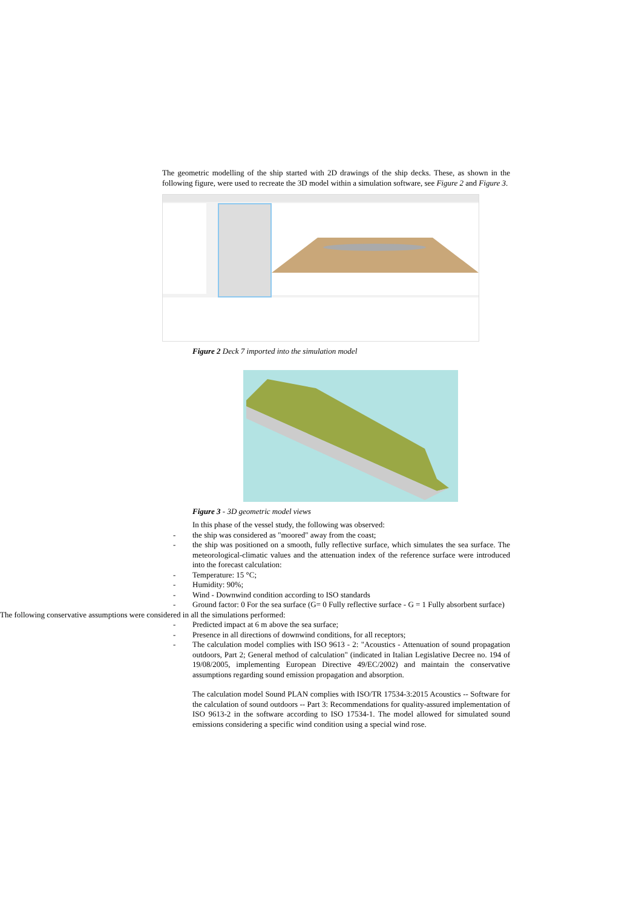The geometric modelling of the ship started with 2D drawings of the ship decks. These, as shown in the following figure, were used to recreate the 3D model within a simulation software, see Figure 2 and Figure 3.
Figure 2 Deck 7 imported into the simulation model
Figure 3 - 3D geometric model views
In this phase of the vessel study, the following was observed:
- the ship was considered as "moored" away from the coast;
- the ship was positioned on a smooth, fully reflective surface, which simulates the sea surface. The meteorological-climatic values and the attenuation index of the reference surface were introduced into the forecast calculation:
- Temperature: 15 °C;
- Humidity: 90%;
- Wind - Downwind condition according to ISO standards
- Ground factor: 0 For the sea surface (G= 0 Fully reflective surface - G = 1 Fully absorbent surface)
The following conservative assumptions were considered in all the simulations performed:
- Predicted impact at 6 m above the sea surface;
- Presence in all directions of downwind conditions, for all receptors;
- The calculation model complies with ISO 9613 - 2: "Acoustics - Attenuation of sound propagation outdoors, Part 2; General method of calculation" (indicated in Italian Legislative Decree no. 194 of 19/08/2005, implementing European Directive 49/EC/2002) and maintain the conservative assumptions regarding sound emission propagation and absorption.
The calculation model Sound PLAN complies with ISO/TR 17534-3:2015 Acoustics -- Software for the calculation of sound outdoors -- Part 3: Recommendations for quality-assured implementation of ISO 9613-2 in the software according to ISO 17534-1. The model allowed for simulated sound emissions considering a specific wind condition using a special wind rose.